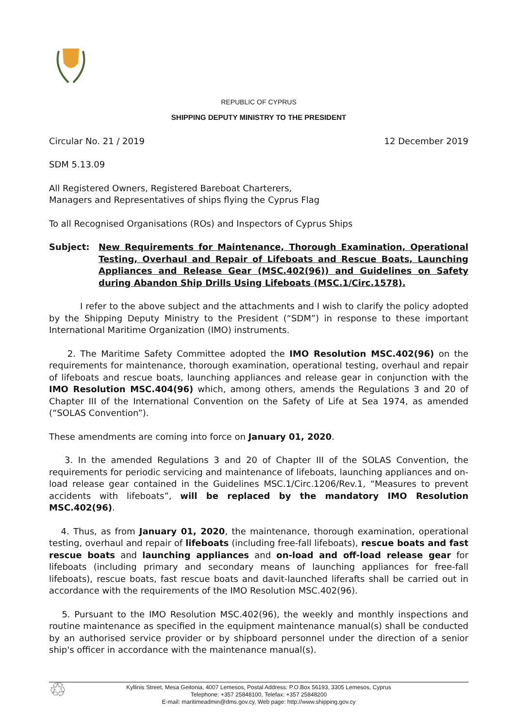REPUBLIC OF CYPRUS
SHIPPING DEPUTY MINISTRY TO THE PRESIDENT
Circular No. 21 / 2019 12 December 2019
SDM 5.13.09
All Registered Owners, Registered Bareboat Charterers,
Managers and Representatives of ships flying the Cyprus Flag
To all Recognised Organisations (ROs) and Inspectors of Cyprus Ships
Subject: New Requirements for Maintenance, Thorough Examination, Operational Testing, Overhaul and Repair of Lifeboats and Rescue Boats, Launching Appliances and Release Gear (MSC.402(96)) and Guidelines on Safety during Abandon Ship Drills Using Lifeboats (MSC.1/Circ.1578).
I refer to the above subject and the attachments and I wish to clarify the policy adopted by the Shipping Deputy Ministry to the President (“SDM”) in response to these important International Maritime Organization (IMO) instruments.
2. The Maritime Safety Committee adopted the IMO Resolution MSC.402(96) on the requirements for maintenance, thorough examination, operational testing, overhaul and repair of lifeboats and rescue boats, launching appliances and release gear in conjunction with the IMO Resolution MSC.404(96) which, among others, amends the Regulations 3 and 20 of Chapter III of the International Convention on the Safety of Life at Sea 1974, as amended (“SOLAS Convention”).
These amendments are coming into force on January 01, 2020.
3. In the amended Regulations 3 and 20 of Chapter III of the SOLAS Convention, the requirements for periodic servicing and maintenance of lifeboats, launching appliances and on-load release gear contained in the Guidelines MSC.1/Circ.1206/Rev.1, “Measures to prevent accidents with lifeboats”, will be replaced by the mandatory IMO Resolution MSC.402(96).
4. Thus, as from January 01, 2020, the maintenance, thorough examination, operational testing, overhaul and repair of lifeboats (including free-fall lifeboats), rescue boats and fast rescue boats and launching appliances and on-load and off-load release gear for lifeboats (including primary and secondary means of launching appliances for free-fall lifeboats), rescue boats, fast rescue boats and davit-launched liferafts shall be carried out in accordance with the requirements of the IMO Resolution MSC.402(96).
5. Pursuant to the IMO Resolution MSC.402(96), the weekly and monthly inspections and routine maintenance as specified in the equipment maintenance manual(s) shall be conducted by an authorised service provider or by shipboard personnel under the direction of a senior ship's officer in accordance with the maintenance manual(s).
♲ Kyllinis Street, Mesa Geitonia, 4007 Lemesos, Postal Address: P.O.Box 56193, 3305 Lemesos, Cyprus
Telephone: +357 25848100, Telefax: +357 25848200
E-mail: maritimeadmin@dms.gov.cy, Web page: http://www.shipping.gov.cy